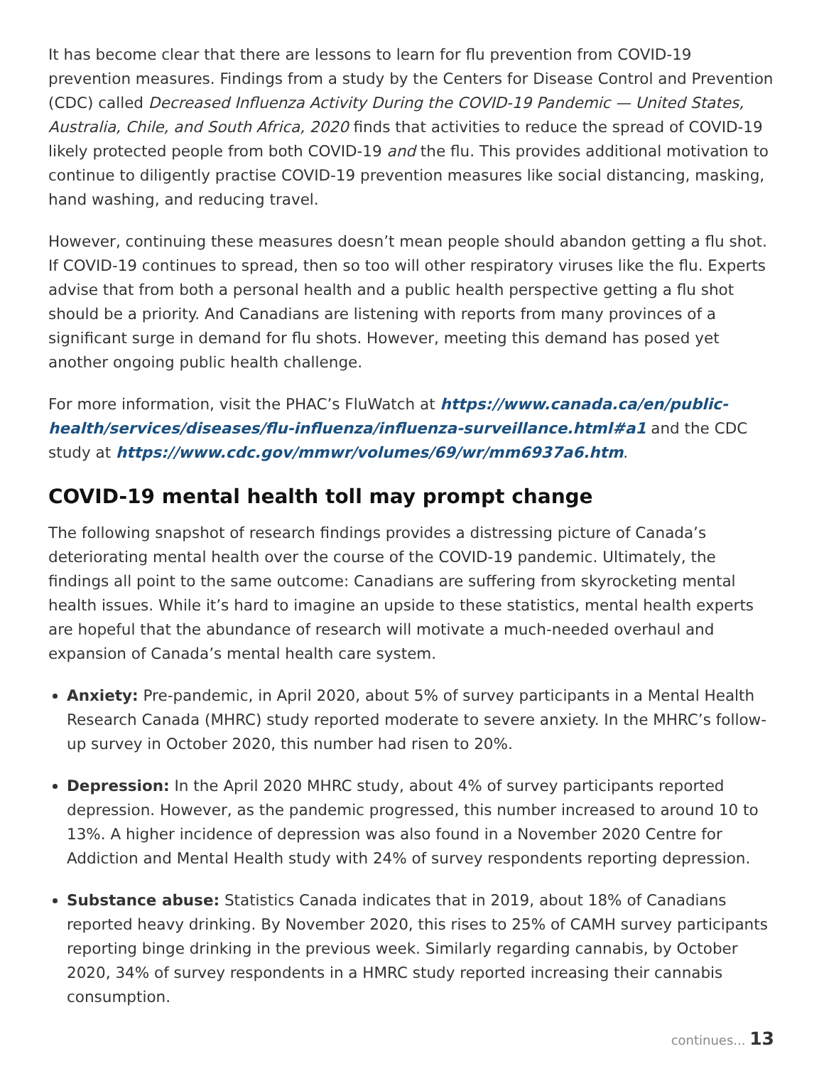It has become clear that there are lessons to learn for flu prevention from COVID-19 prevention measures. Findings from a study by the Centers for Disease Control and Prevention (CDC) called Decreased Influenza Activity During the COVID-19 Pandemic — United States, Australia, Chile, and South Africa, 2020 finds that activities to reduce the spread of COVID-19 likely protected people from both COVID-19 and the flu. This provides additional motivation to continue to diligently practise COVID-19 prevention measures like social distancing, masking, hand washing, and reducing travel.
However, continuing these measures doesn’t mean people should abandon getting a flu shot. If COVID-19 continues to spread, then so too will other respiratory viruses like the flu. Experts advise that from both a personal health and a public health perspective getting a flu shot should be a priority. And Canadians are listening with reports from many provinces of a significant surge in demand for flu shots. However, meeting this demand has posed yet another ongoing public health challenge.
For more information, visit the PHAC’s FluWatch at https://www.canada.ca/en/public-health/services/diseases/flu-influenza/influenza-surveillance.html#a1 and the CDC study at https://www.cdc.gov/mmwr/volumes/69/wr/mm6937a6.htm.
COVID-19 mental health toll may prompt change
The following snapshot of research findings provides a distressing picture of Canada’s deteriorating mental health over the course of the COVID-19 pandemic. Ultimately, the findings all point to the same outcome: Canadians are suffering from skyrocketing mental health issues. While it’s hard to imagine an upside to these statistics, mental health experts are hopeful that the abundance of research will motivate a much-needed overhaul and expansion of Canada’s mental health care system.
Anxiety: Pre-pandemic, in April 2020, about 5% of survey participants in a Mental Health Research Canada (MHRC) study reported moderate to severe anxiety. In the MHRC’s follow-up survey in October 2020, this number had risen to 20%.
Depression: In the April 2020 MHRC study, about 4% of survey participants reported depression. However, as the pandemic progressed, this number increased to around 10 to 13%. A higher incidence of depression was also found in a November 2020 Centre for Addiction and Mental Health study with 24% of survey respondents reporting depression.
Substance abuse: Statistics Canada indicates that in 2019, about 18% of Canadians reported heavy drinking. By November 2020, this rises to 25% of CAMH survey participants reporting binge drinking in the previous week. Similarly regarding cannabis, by October 2020, 34% of survey respondents in a HMRC study reported increasing their cannabis consumption.
continues... 13